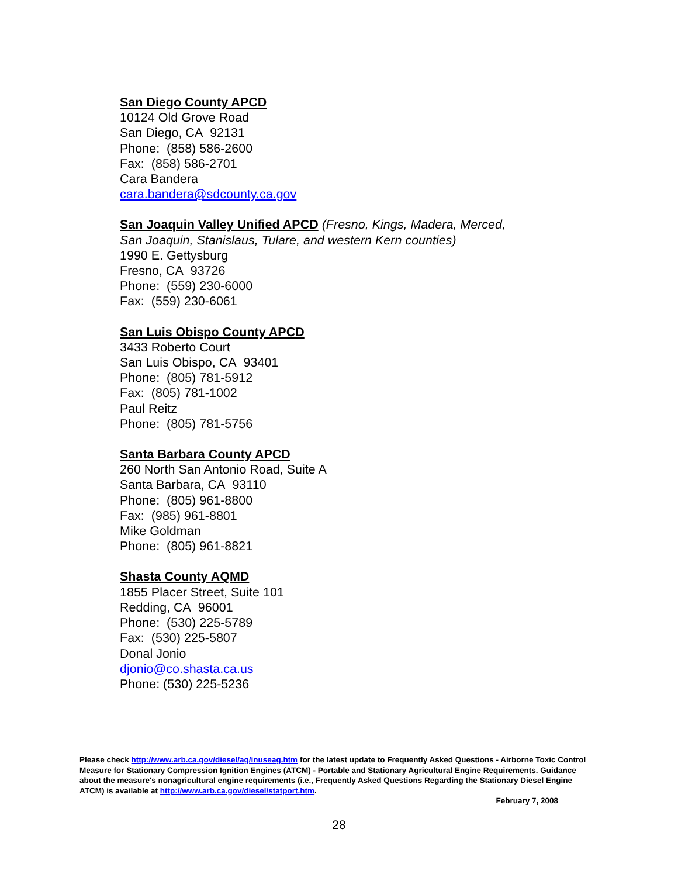San Diego County APCD
10124 Old Grove Road
San Diego, CA 92131
Phone: (858) 586-2600
Fax: (858) 586-2701
Cara Bandera
cara.bandera@sdcounty.ca.gov
San Joaquin Valley Unified APCD
(Fresno, Kings, Madera, Merced,
San Joaquin, Stanislaus, Tulare, and western Kern counties)
1990 E. Gettysburg
Fresno, CA 93726
Phone: (559) 230-6000
Fax: (559) 230-6061
San Luis Obispo County APCD
3433 Roberto Court
San Luis Obispo, CA 93401
Phone: (805) 781-5912
Fax: (805) 781-1002
Paul Reitz
Phone: (805) 781-5756
Santa Barbara County APCD
260 North San Antonio Road, Suite A
Santa Barbara, CA 93110
Phone: (805) 961-8800
Fax: (985) 961-8801
Mike Goldman
Phone: (805) 961-8821
Shasta County AQMD
1855 Placer Street, Suite 101
Redding, CA 96001
Phone: (530) 225-5789
Fax: (530) 225-5807
Donal Jonio
djonio@co.shasta.ca.us
Phone: (530) 225-5236
Please check http://www.arb.ca.gov/diesel/ag/inuseag.htm for the latest update to Frequently Asked Questions - Airborne Toxic Control Measure for Stationary Compression Ignition Engines (ATCM) - Portable and Stationary Agricultural Engine Requirements. Guidance about the measure's nonagricultural engine requirements (i.e., Frequently Asked Questions Regarding the Stationary Diesel Engine ATCM) is available at http://www.arb.ca.gov/diesel/statport.htm.
February 7, 2008
28